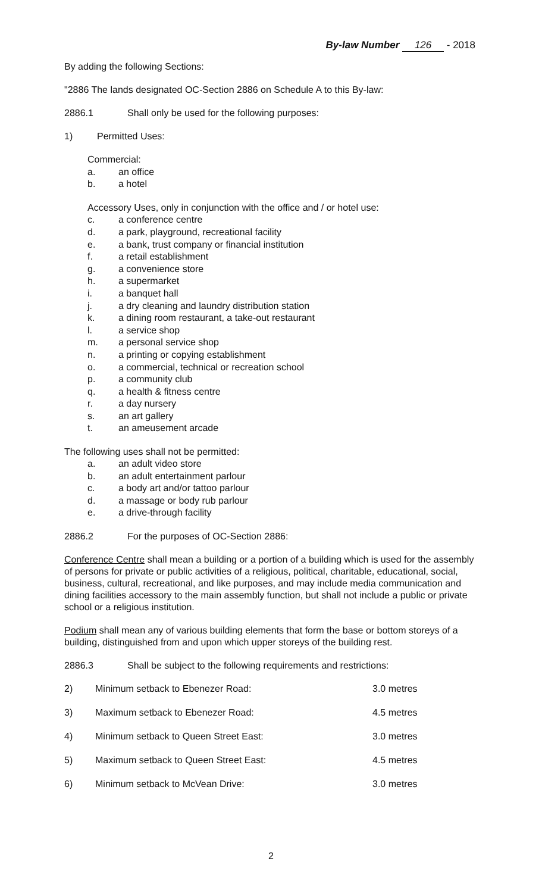By-law Number 126 - 2018
By adding the following Sections:
"2886 The lands designated OC-Section 2886 on Schedule A to this By-law:
2886.1 Shall only be used for the following purposes:
1) Permitted Uses:
Commercial:
a. an office
b. a hotel
Accessory Uses, only in conjunction with the office and / or hotel use:
c. a conference centre
d. a park, playground, recreational facility
e. a bank, trust company or financial institution
f. a retail establishment
g. a convenience store
h. a supermarket
i. a banquet hall
j. a dry cleaning and laundry distribution station
k. a dining room restaurant, a take-out restaurant
l. a service shop
m. a personal service shop
n. a printing or copying establishment
o. a commercial, technical or recreation school
p. a community club
q. a health & fitness centre
r. a day nursery
s. an art gallery
t. an ameusement arcade
The following uses shall not be permitted:
a. an adult video store
b. an adult entertainment parlour
c. a body art and/or tattoo parlour
d. a massage or body rub parlour
e. a drive-through facility
2886.2 For the purposes of OC-Section 2886:
Conference Centre shall mean a building or a portion of a building which is used for the assembly of persons for private or public activities of a religious, political, charitable, educational, social, business, cultural, recreational, and like purposes, and may include media communication and dining facilities accessory to the main assembly function, but shall not include a public or private school or a religious institution.
Podium shall mean any of various building elements that form the base or bottom storeys of a building, distinguished from and upon which upper storeys of the building rest.
2886.3 Shall be subject to the following requirements and restrictions:
2) Minimum setback to Ebenezer Road: 3.0 metres
3) Maximum setback to Ebenezer Road: 4.5 metres
4) Minimum setback to Queen Street East: 3.0 metres
5) Maximum setback to Queen Street East: 4.5 metres
6) Minimum setback to McVean Drive: 3.0 metres
2